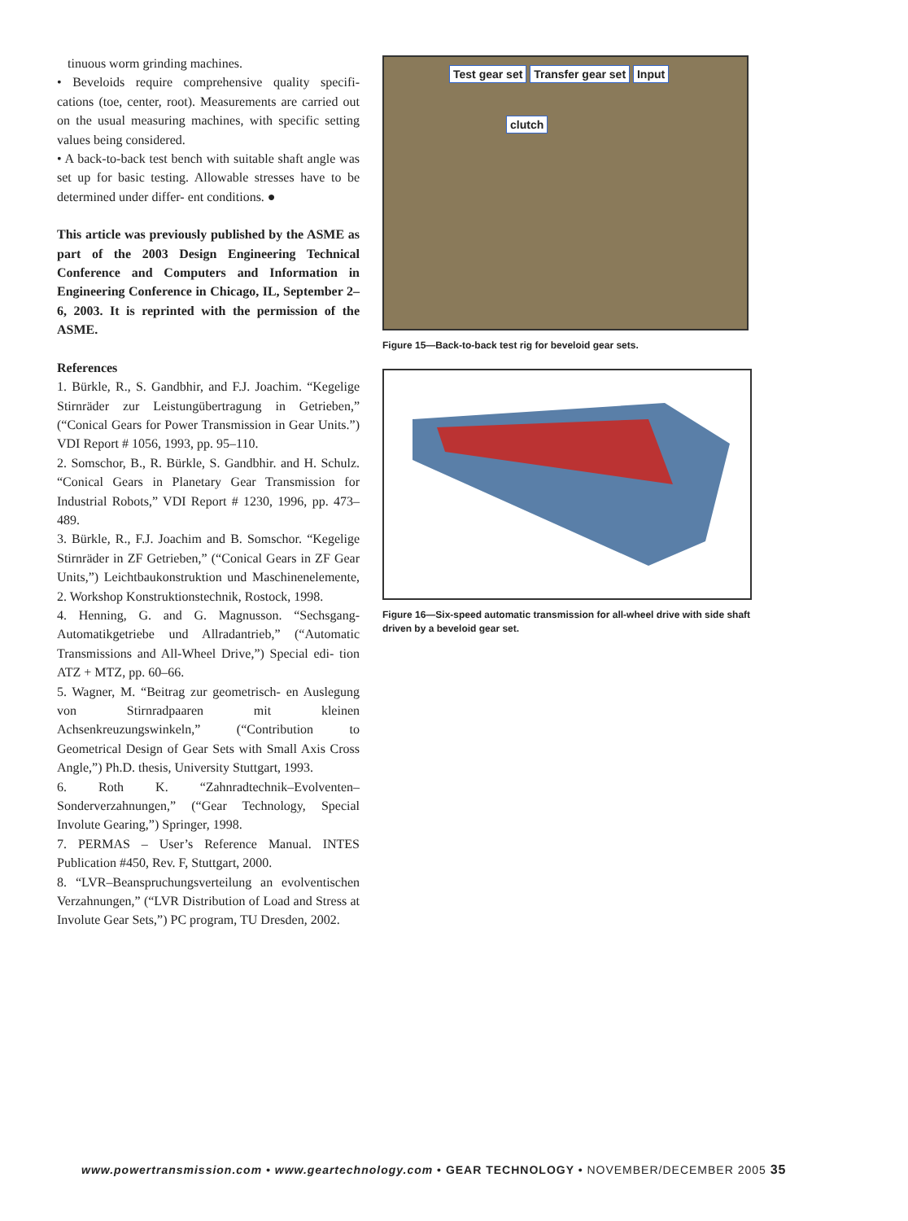tinuous worm grinding machines.
• Beveloids require comprehensive quality specifi- cations (toe, center, root). Measurements are carried out on the usual measuring machines, with specific setting values being considered.
• A back-to-back test bench with suitable shaft angle was set up for basic testing. Allowable stresses have to be determined under differ- ent conditions. ●
This article was previously published by the ASME as part of the 2003 Design Engineering Technical Conference and Computers and Information in Engineering Conference in Chicago, IL, September 2–6, 2003. It is reprinted with the permission of the ASME.
References
1. Bürkle, R., S. Gandbhir, and F.J. Joachim. “Kegelige Stirnräder zur Leistungübertragung in Getrieben,” (“Conical Gears for Power Transmission in Gear Units.”) VDI Report # 1056, 1993, pp. 95–110.
2. Somschor, B., R. Bürkle, S. Gandbhir. and H. Schulz. “Conical Gears in Planetary Gear Transmission for Industrial Robots,” VDI Report # 1230, 1996, pp. 473–489.
3. Bürkle, R., F.J. Joachim and B. Somschor. “Kegelige Stirnräder in ZF Getrieben,” (“Conical Gears in ZF Gear Units,”) Leichtbaukonstruktion und Maschinenelemente, 2. Workshop Konstruktionstechnik, Rostock, 1998.
4. Henning, G. and G. Magnusson. “Sechsgang-Automatikgetriebe und Allradantrieb,” (“Automatic Transmissions and All-Wheel Drive,”) Special edi- tion ATZ + MTZ, pp. 60–66.
5. Wagner, M. “Beitrag zur geometrisch- en Auslegung von Stirnradpaaren mit kleinen Achsenkreuzungswinkeln,” (“Contribution to Geometrical Design of Gear Sets with Small Axis Cross Angle,”) Ph.D. thesis, University Stuttgart, 1993.
6. Roth K. “Zahnradtechnik–Evolventen–Sonderverzahnungen,” (“Gear Technology, Special Involute Gearing,”) Springer, 1998.
7. PERMAS – User’s Reference Manual. INTES Publication #450, Rev. F, Stuttgart, 2000.
8. “LVR–Beanspruchungsverteilung an evolventischen Verzahnungen,” (“LVR Distribution of Load and Stress at Involute Gear Sets,”) PC program, TU Dresden, 2002.
Test gear set Transfer gear set Input
clutch
Figure 15—Back-to-back test rig for beveloid gear sets.
Figure 16—Six-speed automatic transmission for all-wheel drive with side shaft driven by a beveloid gear set.
www.powertransmission.com • www.geartechnology.com • GEAR TECHNOLOGY • NOVEMBER/DECEMBER 2005 35